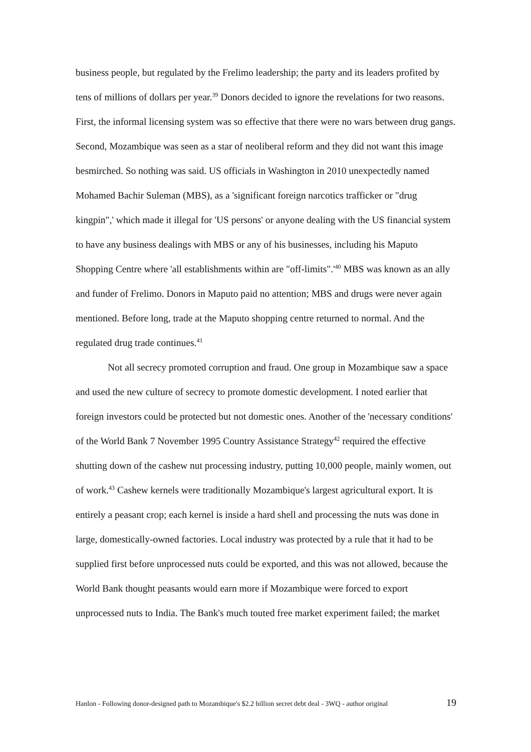business people, but regulated by the Frelimo leadership; the party and its leaders profited by tens of millions of dollars per year.<sup>39</sup> Donors decided to ignore the revelations for two reasons. First, the informal licensing system was so effective that there were no wars between drug gangs. Second, Mozambique was seen as a star of neoliberal reform and they did not want this image besmirched. So nothing was said. US officials in Washington in 2010 unexpectedly named Mohamed Bachir Suleman (MBS), as a 'significant foreign narcotics trafficker or "drug kingpin",' which made it illegal for 'US persons' or anyone dealing with the US financial system to have any business dealings with MBS or any of his businesses, including his Maputo Shopping Centre where 'all establishments within are "off-limits".'<sup>40</sup> MBS was known as an ally and funder of Frelimo. Donors in Maputo paid no attention; MBS and drugs were never again mentioned. Before long, trade at the Maputo shopping centre returned to normal. And the regulated drug trade continues.<sup>41</sup>
Not all secrecy promoted corruption and fraud. One group in Mozambique saw a space and used the new culture of secrecy to promote domestic development. I noted earlier that foreign investors could be protected but not domestic ones. Another of the 'necessary conditions' of the World Bank 7 November 1995 Country Assistance Strategy<sup>42</sup> required the effective shutting down of the cashew nut processing industry, putting 10,000 people, mainly women, out of work.<sup>43</sup> Cashew kernels were traditionally Mozambique's largest agricultural export. It is entirely a peasant crop; each kernel is inside a hard shell and processing the nuts was done in large, domestically-owned factories. Local industry was protected by a rule that it had to be supplied first before unprocessed nuts could be exported, and this was not allowed, because the World Bank thought peasants would earn more if Mozambique were forced to export unprocessed nuts to India. The Bank's much touted free market experiment failed; the market
Hanlon - Following donor-designed path to Mozambique's $2.2 billion secret debt deal - 3WQ - author original 19